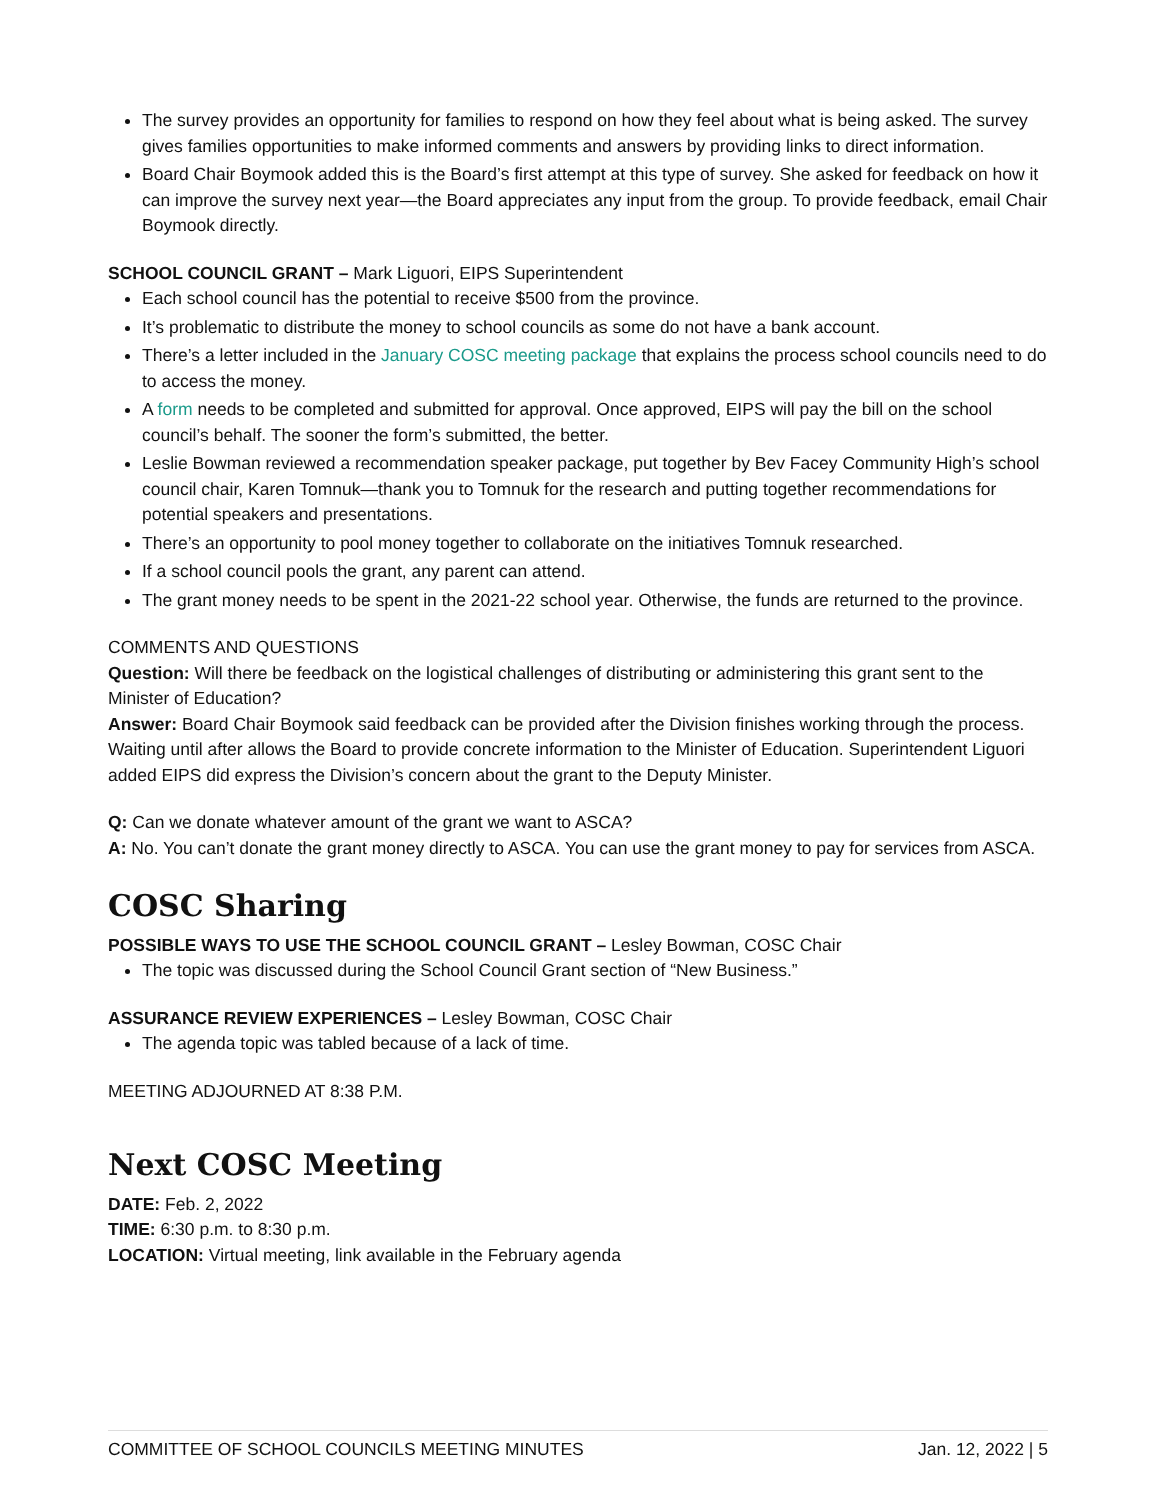The survey provides an opportunity for families to respond on how they feel about what is being asked. The survey gives families opportunities to make informed comments and answers by providing links to direct information.
Board Chair Boymook added this is the Board’s first attempt at this type of survey. She asked for feedback on how it can improve the survey next year—the Board appreciates any input from the group. To provide feedback, email Chair Boymook directly.
SCHOOL COUNCIL GRANT – Mark Liguori, EIPS Superintendent
Each school council has the potential to receive $500 from the province.
It’s problematic to distribute the money to school councils as some do not have a bank account.
There’s a letter included in the January COSC meeting package that explains the process school councils need to do to access the money.
A form needs to be completed and submitted for approval. Once approved, EIPS will pay the bill on the school council’s behalf. The sooner the form’s submitted, the better.
Leslie Bowman reviewed a recommendation speaker package, put together by Bev Facey Community High’s school council chair, Karen Tomnuk—thank you to Tomnuk for the research and putting together recommendations for potential speakers and presentations.
There’s an opportunity to pool money together to collaborate on the initiatives Tomnuk researched.
If a school council pools the grant, any parent can attend.
The grant money needs to be spent in the 2021-22 school year. Otherwise, the funds are returned to the province.
COMMENTS AND QUESTIONS
Question: Will there be feedback on the logistical challenges of distributing or administering this grant sent to the Minister of Education?
Answer: Board Chair Boymook said feedback can be provided after the Division finishes working through the process. Waiting until after allows the Board to provide concrete information to the Minister of Education. Superintendent Liguori added EIPS did express the Division’s concern about the grant to the Deputy Minister.
Q: Can we donate whatever amount of the grant we want to ASCA?
A: No. You can’t donate the grant money directly to ASCA. You can use the grant money to pay for services from ASCA.
COSC Sharing
POSSIBLE WAYS TO USE THE SCHOOL COUNCIL GRANT – Lesley Bowman, COSC Chair
The topic was discussed during the School Council Grant section of “New Business.”
ASSURANCE REVIEW EXPERIENCES – Lesley Bowman, COSC Chair
The agenda topic was tabled because of a lack of time.
MEETING ADJOURNED AT 8:38 P.M.
Next COSC Meeting
DATE: Feb. 2, 2022
TIME: 6:30 p.m. to 8:30 p.m.
LOCATION: Virtual meeting, link available in the February agenda
COMMITTEE OF SCHOOL COUNCILS MEETING MINUTES Jan. 12, 2022 | 5